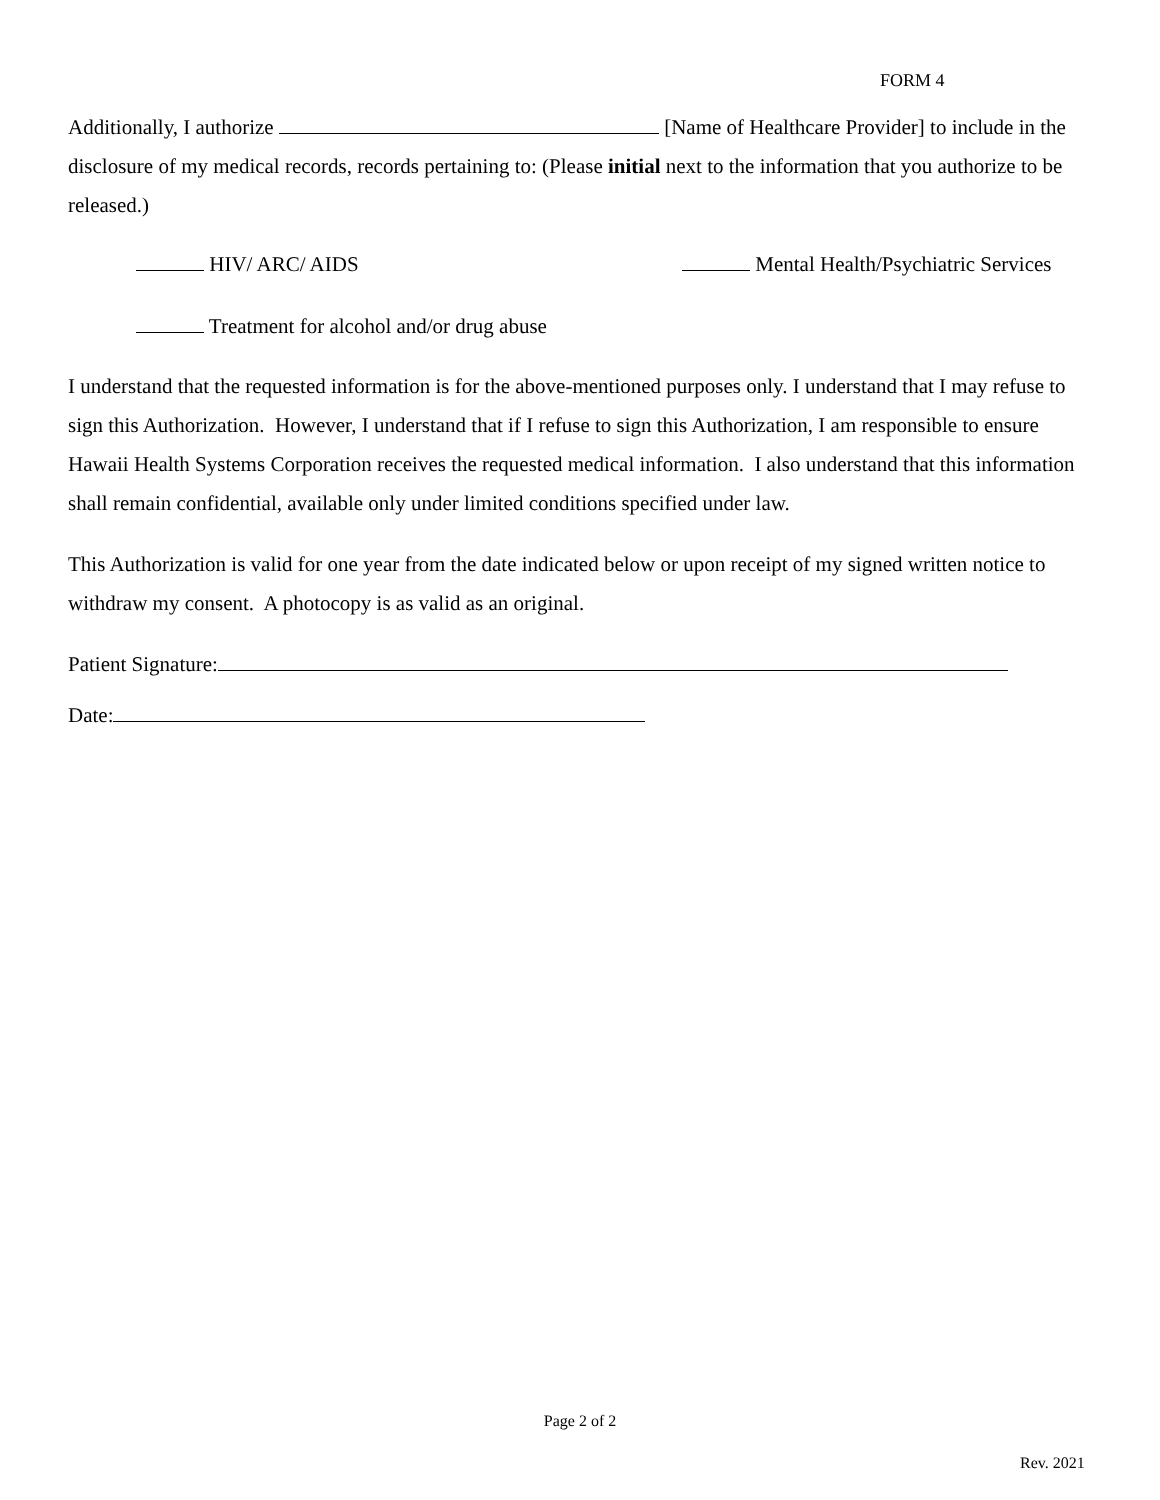FORM 4
Additionally, I authorize [Name of Healthcare Provider] to include in the disclosure of my medical records, records pertaining to: (Please initial next to the information that you authorize to be released.)
HIV/ ARC/ AIDS Mental Health/Psychiatric Services
Treatment for alcohol and/or drug abuse
I understand that the requested information is for the above-mentioned purposes only. I understand that I may refuse to sign this Authorization. However, I understand that if I refuse to sign this Authorization, I am responsible to ensure Hawaii Health Systems Corporation receives the requested medical information. I also understand that this information shall remain confidential, available only under limited conditions specified under law.
This Authorization is valid for one year from the date indicated below or upon receipt of my signed written notice to withdraw my consent. A photocopy is as valid as an original.
Patient Signature:
Date:
Page 2 of 2
Rev. 2021